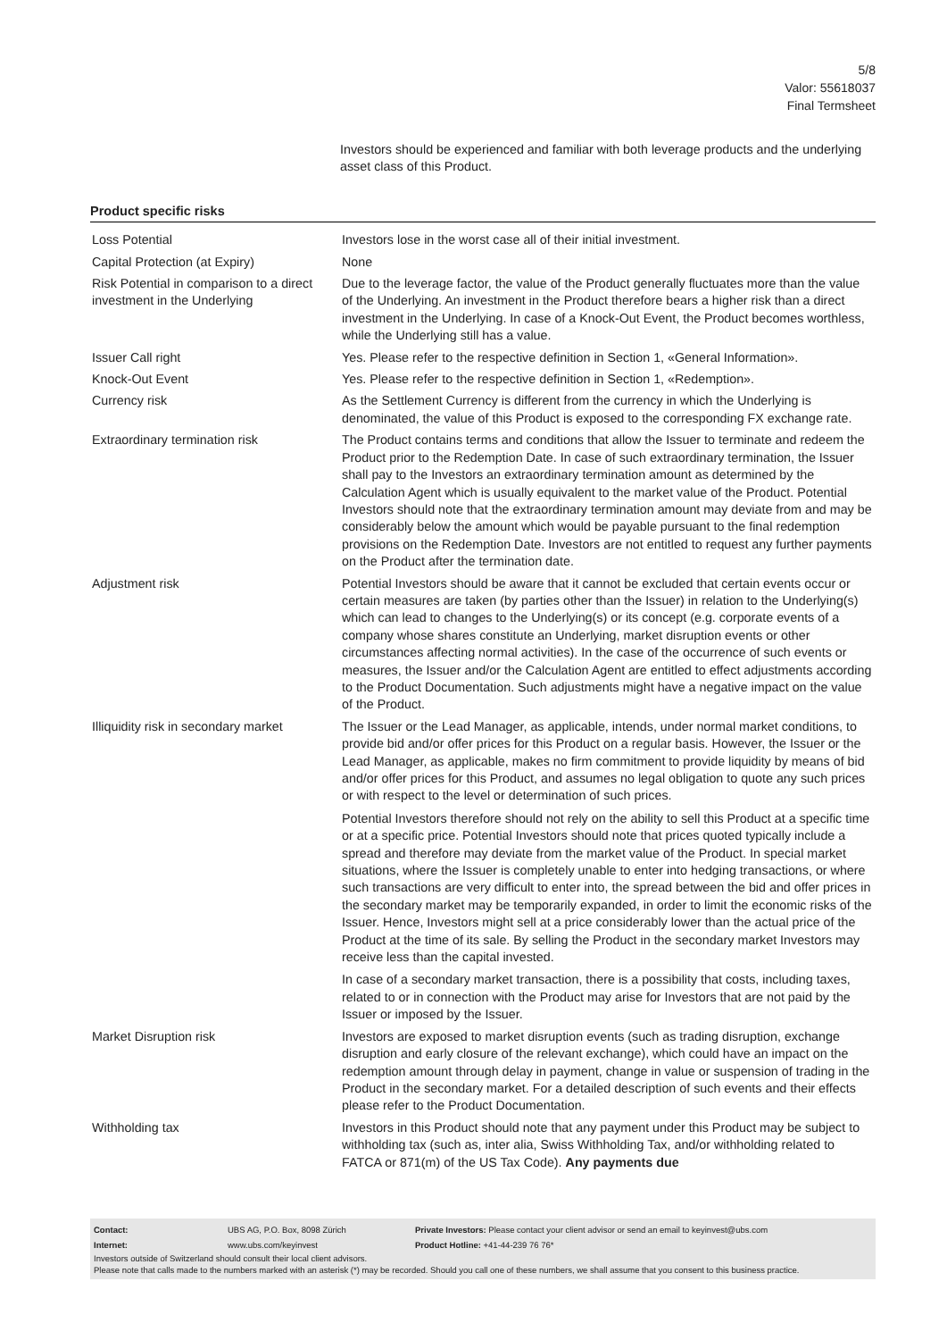5/8
Valor: 55618037
Final Termsheet
Investors should be experienced and familiar with both leverage products and the underlying asset class of this Product.
Product specific risks
| Loss Potential | Investors lose in the worst case all of their initial investment. |
| Capital Protection (at Expiry) | None |
| Risk Potential in comparison to a direct investment in the Underlying | Due to the leverage factor, the value of the Product generally fluctuates more than the value of the Underlying. An investment in the Product therefore bears a higher risk than a direct investment in the Underlying. In case of a Knock-Out Event, the Product becomes worthless, while the Underlying still has a value. |
| Issuer Call right | Yes. Please refer to the respective definition in Section 1, «General Information». |
| Knock-Out Event | Yes. Please refer to the respective definition in Section 1, «Redemption». |
| Currency risk | As the Settlement Currency is different from the currency in which the Underlying is denominated, the value of this Product is exposed to the corresponding FX exchange rate. |
| Extraordinary termination risk | The Product contains terms and conditions that allow the Issuer to terminate and redeem the Product prior to the Redemption Date. In case of such extraordinary termination, the Issuer shall pay to the Investors an extraordinary termination amount as determined by the Calculation Agent which is usually equivalent to the market value of the Product. Potential Investors should note that the extraordinary termination amount may deviate from and may be considerably below the amount which would be payable pursuant to the final redemption provisions on the Redemption Date. Investors are not entitled to request any further payments on the Product after the termination date. |
| Adjustment risk | Potential Investors should be aware that it cannot be excluded that certain events occur or certain measures are taken (by parties other than the Issuer) in relation to the Underlying(s) which can lead to changes to the Underlying(s) or its concept (e.g. corporate events of a company whose shares constitute an Underlying, market disruption events or other circumstances affecting normal activities). In the case of the occurrence of such events or measures, the Issuer and/or the Calculation Agent are entitled to effect adjustments according to the Product Documentation. Such adjustments might have a negative impact on the value of the Product. |
| Illiquidity risk in secondary market | The Issuer or the Lead Manager, as applicable, intends, under normal market conditions, to provide bid and/or offer prices for this Product on a regular basis. However, the Issuer or the Lead Manager, as applicable, makes no firm commitment to provide liquidity by means of bid and/or offer prices for this Product, and assumes no legal obligation to quote any such prices or with respect to the level or determination of such prices. Potential Investors therefore should not rely on the ability to sell this Product at a specific time or at a specific price. Potential Investors should note that prices quoted typically include a spread and therefore may deviate from the market value of the Product. In special market situations, where the Issuer is completely unable to enter into hedging transactions, or where such transactions are very difficult to enter into, the spread between the bid and offer prices in the secondary market may be temporarily expanded, in order to limit the economic risks of the Issuer. Hence, Investors might sell at a price considerably lower than the actual price of the Product at the time of its sale. By selling the Product in the secondary market Investors may receive less than the capital invested. In case of a secondary market transaction, there is a possibility that costs, including taxes, related to or in connection with the Product may arise for Investors that are not paid by the Issuer or imposed by the Issuer. |
| Market Disruption risk | Investors are exposed to market disruption events (such as trading disruption, exchange disruption and early closure of the relevant exchange), which could have an impact on the redemption amount through delay in payment, change in value or suspension of trading in the Product in the secondary market. For a detailed description of such events and their effects please refer to the Product Documentation. |
| Withholding tax | Investors in this Product should note that any payment under this Product may be subject to withholding tax (such as, inter alia, Swiss Withholding Tax, and/or withholding related to FATCA or 871(m) of the US Tax Code). Any payments due |
| Contact: | UBS AG, P.O. Box, 8098 Zürich | Private Investors: Please contact your client advisor or send an email to keyinvest@ubs.com |
| Internet: | www.ubs.com/keyinvest | Product Hotline: +41-44-239 76 76* |
Investors outside of Switzerland should consult their local client advisors.
Please note that calls made to the numbers marked with an asterisk (*) may be recorded. Should you call one of these numbers, we shall assume that you consent to this business practice.